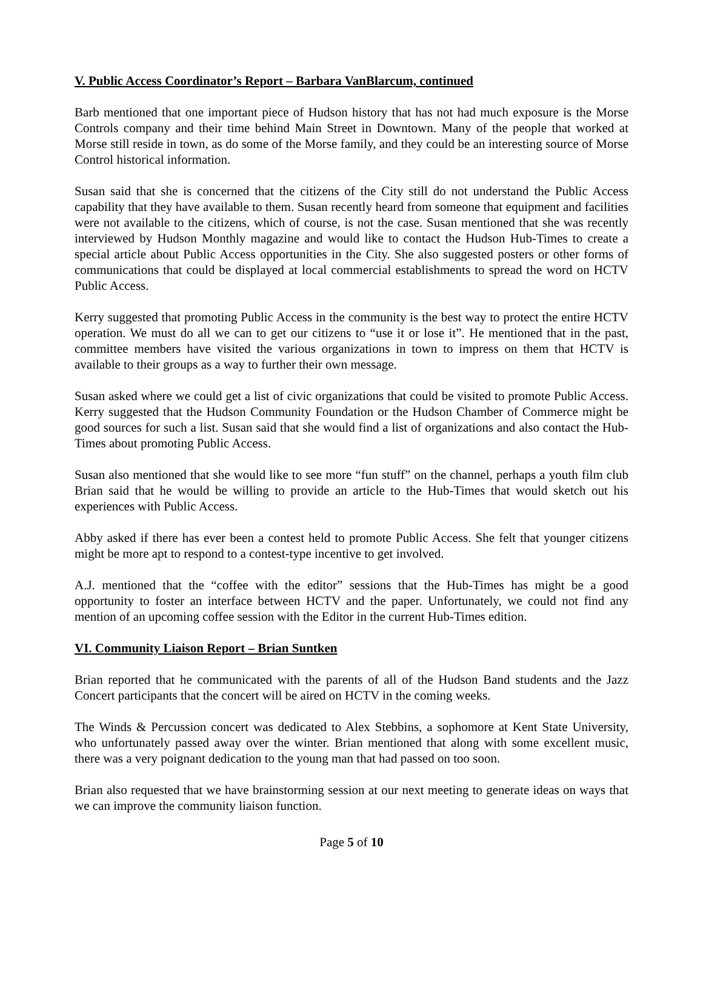V. Public Access Coordinator’s Report – Barbara VanBlarcum, continued
Barb mentioned that one important piece of Hudson history that has not had much exposure is the Morse Controls company and their time behind Main Street in Downtown. Many of the people that worked at Morse still reside in town, as do some of the Morse family, and they could be an interesting source of Morse Control historical information.
Susan said that she is concerned that the citizens of the City still do not understand the Public Access capability that they have available to them. Susan recently heard from someone that equipment and facilities were not available to the citizens, which of course, is not the case. Susan mentioned that she was recently interviewed by Hudson Monthly magazine and would like to contact the Hudson Hub-Times to create a special article about Public Access opportunities in the City. She also suggested posters or other forms of communications that could be displayed at local commercial establishments to spread the word on HCTV Public Access.
Kerry suggested that promoting Public Access in the community is the best way to protect the entire HCTV operation. We must do all we can to get our citizens to “use it or lose it”. He mentioned that in the past, committee members have visited the various organizations in town to impress on them that HCTV is available to their groups as a way to further their own message.
Susan asked where we could get a list of civic organizations that could be visited to promote Public Access. Kerry suggested that the Hudson Community Foundation or the Hudson Chamber of Commerce might be good sources for such a list. Susan said that she would find a list of organizations and also contact the Hub-Times about promoting Public Access.
Susan also mentioned that she would like to see more “fun stuff” on the channel, perhaps a youth film club Brian said that he would be willing to provide an article to the Hub-Times that would sketch out his experiences with Public Access.
Abby asked if there has ever been a contest held to promote Public Access. She felt that younger citizens might be more apt to respond to a contest-type incentive to get involved.
A.J. mentioned that the “coffee with the editor” sessions that the Hub-Times has might be a good opportunity to foster an interface between HCTV and the paper. Unfortunately, we could not find any mention of an upcoming coffee session with the Editor in the current Hub-Times edition.
VI. Community Liaison Report – Brian Suntken
Brian reported that he communicated with the parents of all of the Hudson Band students and the Jazz Concert participants that the concert will be aired on HCTV in the coming weeks.
The Winds & Percussion concert was dedicated to Alex Stebbins, a sophomore at Kent State University, who unfortunately passed away over the winter. Brian mentioned that along with some excellent music, there was a very poignant dedication to the young man that had passed on too soon.
Brian also requested that we have brainstorming session at our next meeting to generate ideas on ways that we can improve the community liaison function.
Page 5 of 10